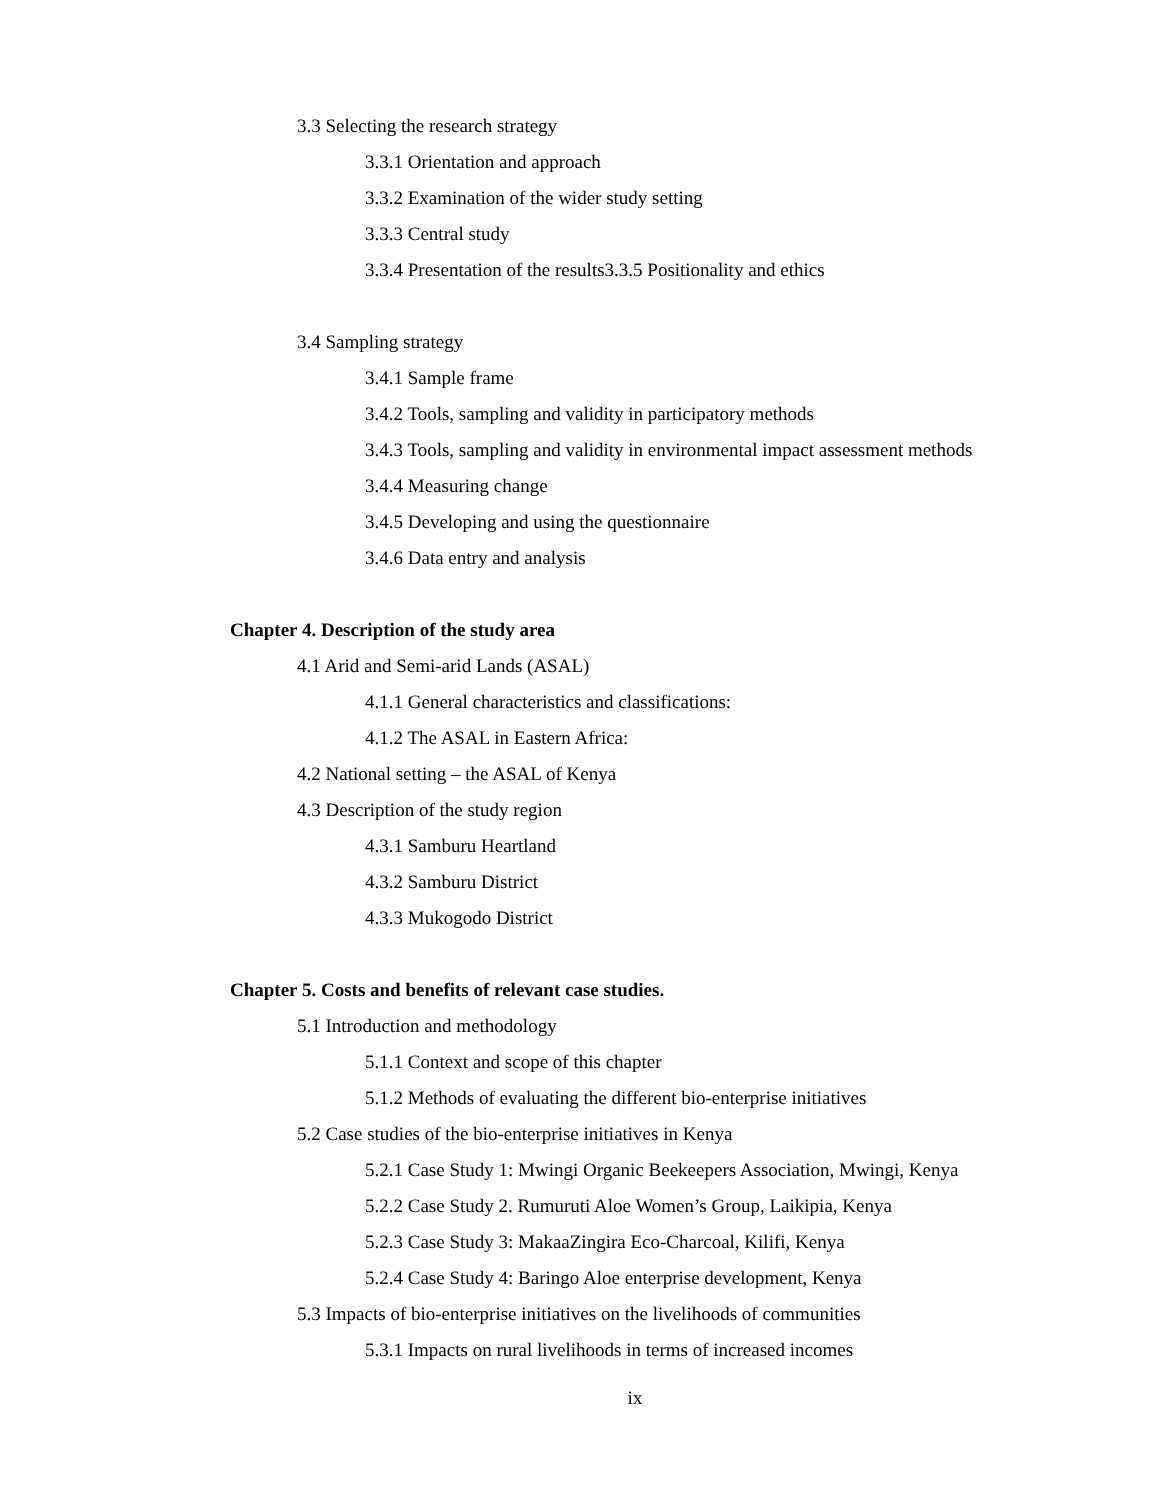3.3 Selecting the research strategy
3.3.1 Orientation and approach
3.3.2 Examination of the wider study setting
3.3.3 Central study
3.3.4 Presentation of the results3.3.5 Positionality and ethics
3.4 Sampling strategy
3.4.1 Sample frame
3.4.2 Tools, sampling and validity in participatory methods
3.4.3 Tools, sampling and validity in environmental impact assessment methods
3.4.4 Measuring change
3.4.5 Developing and using the questionnaire
3.4.6 Data entry and analysis
Chapter 4. Description of the study area
4.1 Arid and Semi-arid Lands (ASAL)
4.1.1 General characteristics and classifications:
4.1.2 The ASAL in Eastern Africa:
4.2 National setting – the ASAL of Kenya
4.3 Description of the study region
4.3.1 Samburu Heartland
4.3.2 Samburu District
4.3.3 Mukogodo District
Chapter 5. Costs and benefits of relevant case studies.
5.1 Introduction and methodology
5.1.1 Context and scope of this chapter
5.1.2 Methods of evaluating the different bio-enterprise initiatives
5.2 Case studies of the bio-enterprise initiatives in Kenya
5.2.1 Case Study 1: Mwingi Organic Beekeepers Association, Mwingi, Kenya
5.2.2 Case Study 2. Rumuruti Aloe Women’s Group, Laikipia, Kenya
5.2.3 Case Study 3: MakaaZingira Eco-Charcoal, Kilifi, Kenya
5.2.4 Case Study 4: Baringo Aloe enterprise development, Kenya
5.3 Impacts of bio-enterprise initiatives on the livelihoods of communities
5.3.1 Impacts on rural livelihoods in terms of increased incomes
ix